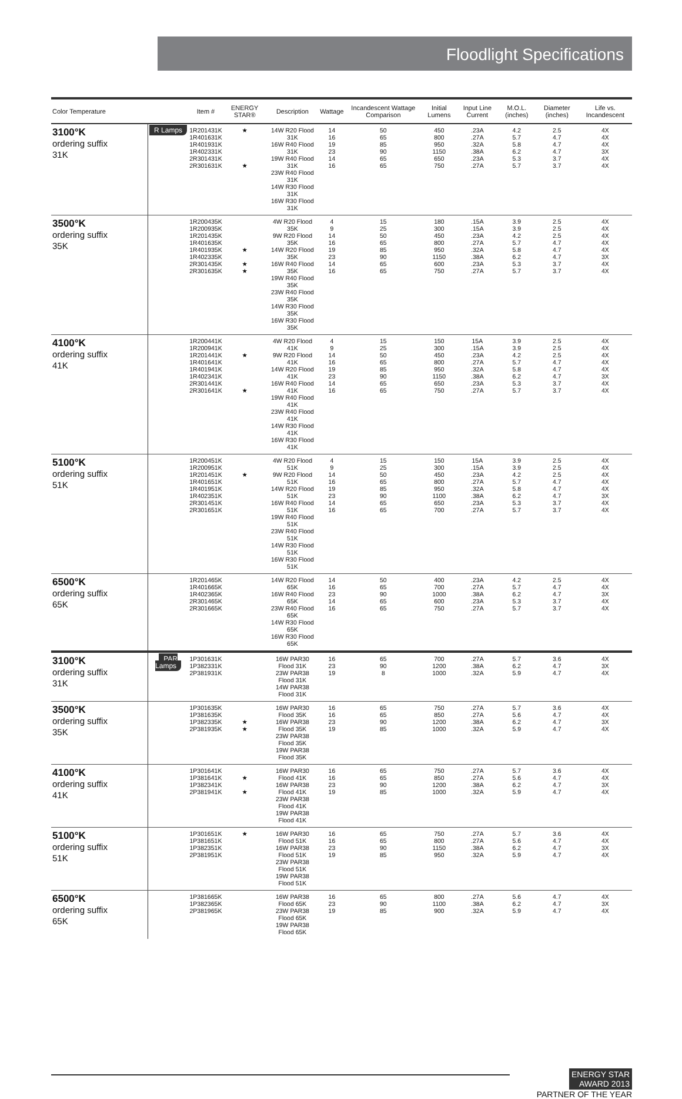Floodlight Specifications
| Color Temperature | | Item # | ENERGY STAR® | Description | Wattage | Incandescent Wattage Comparison | Initial Lumens | Input Line Current | M.O.L. (inches) | Diameter (inches) | Life vs. Incandescent |
| --- | --- | --- | --- | --- | --- | --- | --- | --- | --- | --- | --- |
| 3100°K ordering suffix 31K | R Lamps | 1R201431K 1R401631K 1R401931K 1R402331K 2R301431K 2R301631K | ★ ★ | 14W R20 Flood 31K 16W R40 Flood 31K 19W R40 Flood 31K 23W R40 Flood 31K 14W R30 Flood 31K 16W R30 Flood 31K | 14 16 19 23 14 16 | 50 65 85 90 65 65 | 450 800 950 1150 650 750 | .23A .27A .32A .38A .23A .27A | 4.2 5.7 5.8 6.2 5.3 5.7 | 2.5 4.7 4.7 4.7 3.7 3.7 | 4X 4X 4X 3X 4X 4X |
| 3500°K ordering suffix 35K | | 1R200435K 1R200935K 1R201435K 1R401635K 1R401935K 1R402335K 2R301435K 2R301635K | ★ ★ ★ | 4W R20 Flood 35K 9W R20 Flood 35K 14W R20 Flood 35K 16W R40 Flood 35K 19W R40 Flood 35K 23W R40 Flood 35K 14W R30 Flood 35K 16W R30 Flood 35K | 4 9 14 16 19 23 14 16 | 15 25 50 65 85 90 65 65 | 180 300 450 800 950 1150 600 750 | .15A .15A .23A .27A .32A .38A .23A .27A | 3.9 3.9 4.2 5.7 5.8 6.2 5.3 5.7 | 2.5 2.5 2.5 4.7 4.7 4.7 3.7 3.7 | 4X 4X 4X 4X 4X 3X 4X 4X |
| 4100°K ordering suffix 41K | | 1R200441K 1R200941K 1R201441K 1R401641K 1R401941K 1R402341K 2R301441K 2R301641K | ★ ★ | 4W R20 Flood 41K 9W R20 Flood 41K 14W R20 Flood 41K 16W R40 Flood 41K 19W R40 Flood 41K 23W R40 Flood 41K 14W R30 Flood 41K 16W R30 Flood 41K | 4 9 14 16 19 23 14 16 | 15 25 50 65 85 90 65 65 | 150 300 450 800 950 1150 650 750 | 15A .15A .23A .27A .32A .38A .23A .27A | 3.9 3.9 4.2 5.7 5.8 6.2 5.3 5.7 | 2.5 2.5 2.5 4.7 4.7 4.7 3.7 3.7 | 4X 4X 4X 4X 4X 3X 4X 4X |
| 5100°K ordering suffix 51K | | 1R200451K 1R200951K 1R201451K 1R401651K 1R401951K 1R402351K 2R301451K 2R301651K | ★ | 4W R20 Flood 51K 9W R20 Flood 51K 14W R20 Flood 51K 16W R40 Flood 51K 19W R40 Flood 51K 23W R40 Flood 51K 14W R30 Flood 51K 16W R30 Flood 51K | 4 9 14 16 19 23 14 16 | 15 25 50 65 85 90 65 65 | 150 300 450 800 950 1100 650 700 | 15A .15A .23A .27A .32A .38A .23A .27A | 3.9 3.9 4.2 5.7 5.8 6.2 5.3 5.7 | 2.5 2.5 2.5 4.7 4.7 4.7 3.7 3.7 | 4X 4X 4X 4X 4X 3X 4X 4X |
| 6500°K ordering suffix 65K | | 1R201465K 1R401665K 1R402365K 2R301465K 2R301665K | | 14W R20 Flood 65K 16W R40 Flood 65K 23W R40 Flood 65K 14W R30 Flood 65K 16W R30 Flood 65K | 14 16 23 14 16 | 50 65 90 65 65 | 400 700 1000 600 750 | .23A .27A .38A .23A .27A | 4.2 5.7 6.2 5.3 5.7 | 2.5 4.7 4.7 3.7 3.7 | 4X 4X 3X 4X 4X |
| 3100°K ordering suffix 31K | PAR Lamps | 1P301631K 1P382331K 2P381931K | | 16W PAR30 Flood 31K 23W PAR38 Flood 31K 14W PAR38 Flood 31K | 16 23 19 | 65 90 8 | 700 1200 1000 | .27A .38A .32A | 5.7 6.2 5.9 | 3.6 4.7 4.7 | 4X 3X 4X |
| 3500°K ordering suffix 35K | | 1P301635K 1P381635K 1P382335K 2P381935K | ★ ★ | 16W PAR30 Flood 35K 16W PAR38 Flood 35K 23W PAR38 Flood 35K 19W PAR38 Flood 35K | 16 16 23 19 | 65 65 90 85 | 750 850 1200 1000 | .27A .27A .38A .32A | 5.7 5.6 6.2 5.9 | 3.6 4.7 4.7 4.7 | 4X 4X 3X 4X |
| 4100°K ordering suffix 41K | | 1P301641K 1P381641K 1P382341K 2P381941K | ★ ★ | 16W PAR30 Flood 41K 16W PAR38 Flood 41K 23W PAR38 Flood 41K 19W PAR38 Flood 41K | 16 16 23 19 | 65 65 90 85 | 750 850 1200 1000 | .27A .27A .38A .32A | 5.7 5.6 6.2 5.9 | 3.6 4.7 4.7 4.7 | 4X 4X 3X 4X |
| 5100°K ordering suffix 51K | | 1P301651K 1P381651K 1P382351K 2P381951K | ★ | 16W PAR30 Flood 51K 16W PAR38 Flood 51K 23W PAR38 Flood 51K 19W PAR38 Flood 51K | 16 16 23 19 | 65 65 90 85 | 750 800 1150 950 | .27A .27A .38A .32A | 5.7 5.6 6.2 5.9 | 3.6 4.7 4.7 4.7 | 4X 4X 3X 4X |
| 6500°K ordering suffix 65K | | 1P381665K 1P382365K 2P381965K | | 16W PAR38 Flood 65K 23W PAR38 Flood 65K 19W PAR38 Flood 65K | 16 23 19 | 65 90 85 | 800 1100 900 | .27A .38A .32A | 5.6 6.2 5.9 | 4.7 4.7 4.7 | 4X 3X 4X |
ENERGY STAR
AWARD 2013
PARTNER OF THE YEAR